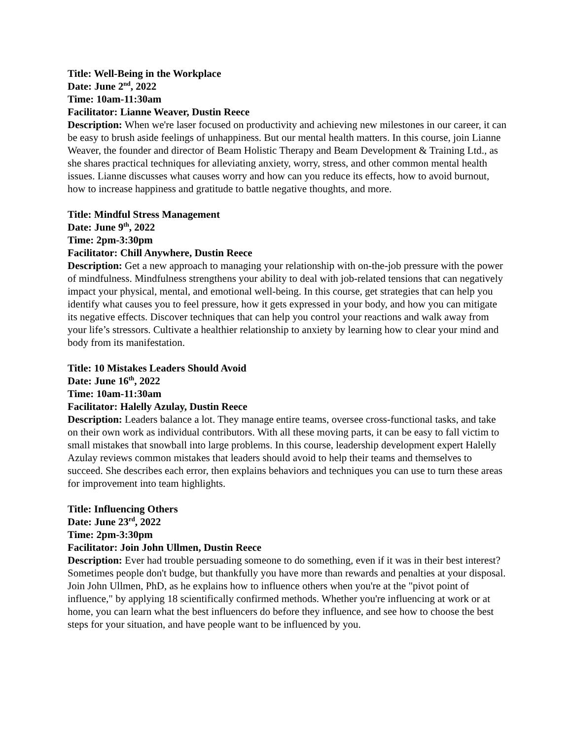Title: Well-Being in the Workplace
Date: June 2<sup>nd</sup>, 2022
Time: 10am-11:30am
Facilitator: Lianne Weaver, Dustin Reece
Description: When we're laser focused on productivity and achieving new milestones in our career, it can be easy to brush aside feelings of unhappiness. But our mental health matters. In this course, join Lianne Weaver, the founder and director of Beam Holistic Therapy and Beam Development & Training Ltd., as she shares practical techniques for alleviating anxiety, worry, stress, and other common mental health issues. Lianne discusses what causes worry and how can you reduce its effects, how to avoid burnout, how to increase happiness and gratitude to battle negative thoughts, and more.
Title: Mindful Stress Management
Date: June 9<sup>th</sup>, 2022
Time: 2pm-3:30pm
Facilitator: Chill Anywhere, Dustin Reece
Description: Get a new approach to managing your relationship with on-the-job pressure with the power of mindfulness. Mindfulness strengthens your ability to deal with job-related tensions that can negatively impact your physical, mental, and emotional well-being. In this course, get strategies that can help you identify what causes you to feel pressure, how it gets expressed in your body, and how you can mitigate its negative effects. Discover techniques that can help you control your reactions and walk away from your life’s stressors. Cultivate a healthier relationship to anxiety by learning how to clear your mind and body from its manifestation.
Title: 10 Mistakes Leaders Should Avoid
Date: June 16<sup>th</sup>, 2022
Time: 10am-11:30am
Facilitator: Halelly Azulay, Dustin Reece
Description: Leaders balance a lot. They manage entire teams, oversee cross-functional tasks, and take on their own work as individual contributors. With all these moving parts, it can be easy to fall victim to small mistakes that snowball into large problems. In this course, leadership development expert Halelly Azulay reviews common mistakes that leaders should avoid to help their teams and themselves to succeed. She describes each error, then explains behaviors and techniques you can use to turn these areas for improvement into team highlights.
Title: Influencing Others
Date: June 23<sup>rd</sup>, 2022
Time: 2pm-3:30pm
Facilitator: Join John Ullmen, Dustin Reece
Description: Ever had trouble persuading someone to do something, even if it was in their best interest? Sometimes people don't budge, but thankfully you have more than rewards and penalties at your disposal. Join John Ullmen, PhD, as he explains how to influence others when you're at the "pivot point of influence," by applying 18 scientifically confirmed methods. Whether you're influencing at work or at home, you can learn what the best influencers do before they influence, and see how to choose the best steps for your situation, and have people want to be influenced by you.